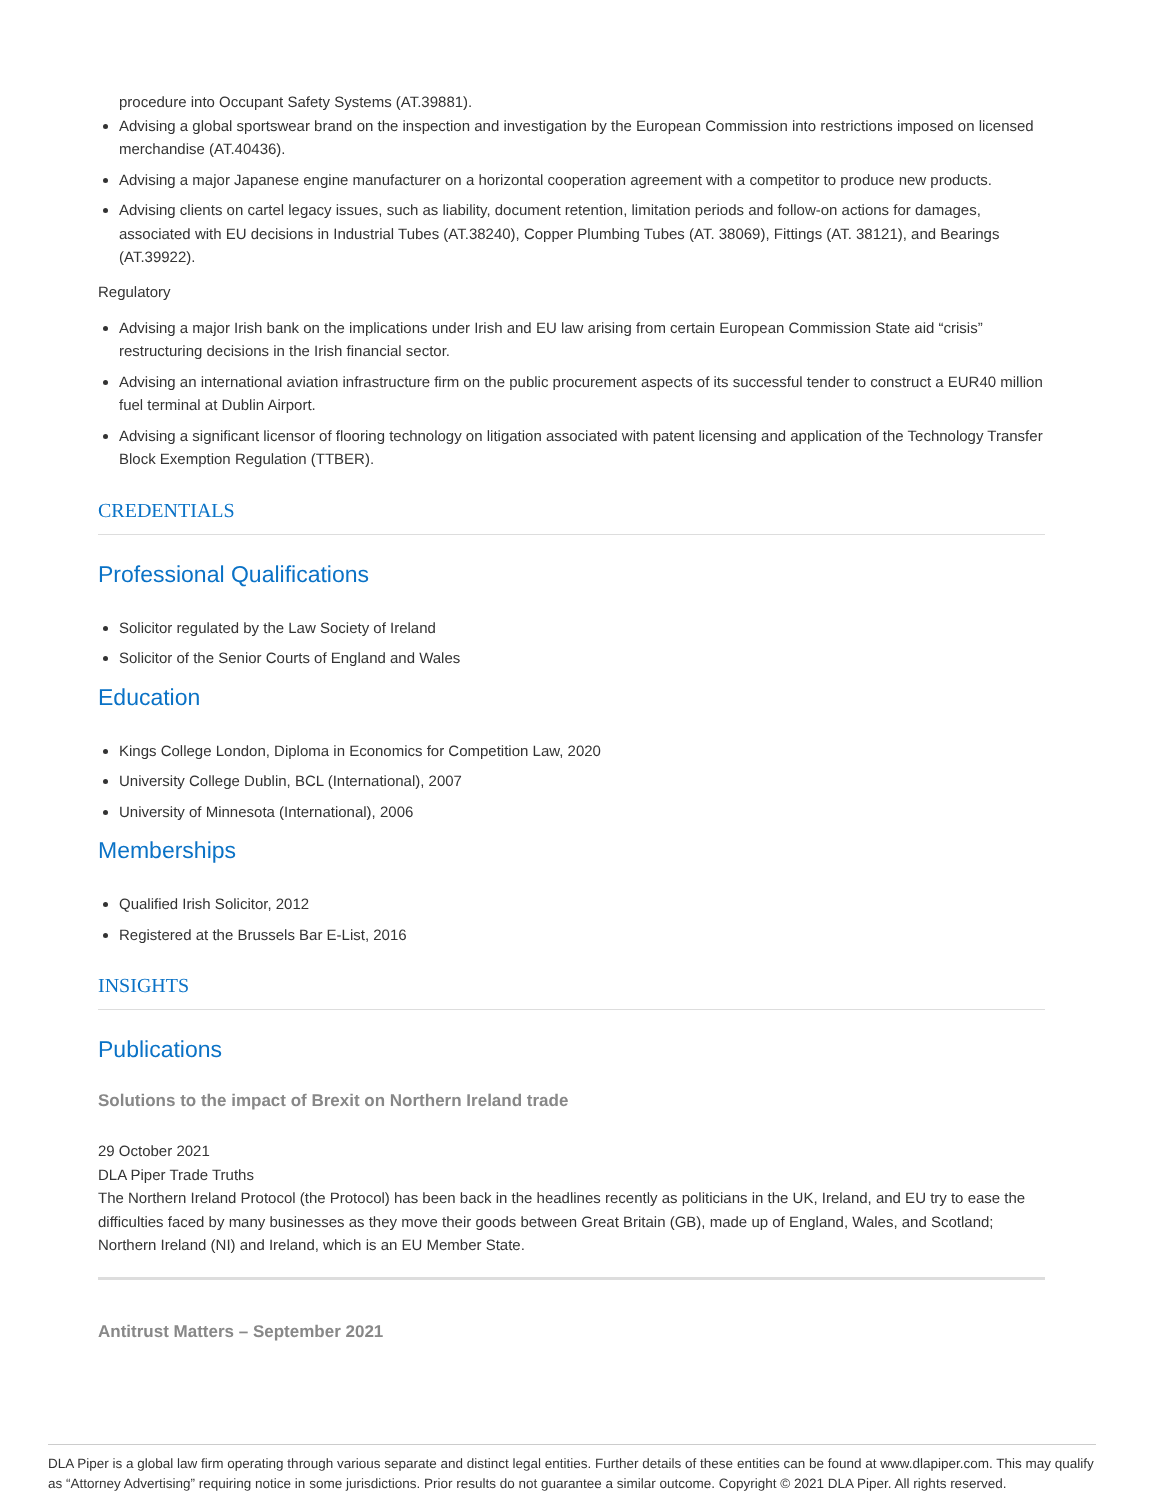procedure into Occupant Safety Systems (AT.39881).
Advising a global sportswear brand on the inspection and investigation by the European Commission into restrictions imposed on licensed merchandise (AT.40436).
Advising a major Japanese engine manufacturer on a horizontal cooperation agreement with a competitor to produce new products.
Advising clients on cartel legacy issues, such as liability, document retention, limitation periods and follow-on actions for damages, associated with EU decisions in Industrial Tubes (AT.38240), Copper Plumbing Tubes (AT. 38069), Fittings (AT. 38121), and Bearings (AT.39922).
Regulatory
Advising a major Irish bank on the implications under Irish and EU law arising from certain European Commission State aid “crisis” restructuring decisions in the Irish financial sector.
Advising an international aviation infrastructure firm on the public procurement aspects of its successful tender to construct a EUR40 million fuel terminal at Dublin Airport.
Advising a significant licensor of flooring technology on litigation associated with patent licensing and application of the Technology Transfer Block Exemption Regulation (TTBER).
CREDENTIALS
Professional Qualifications
Solicitor regulated by the Law Society of Ireland
Solicitor of the Senior Courts of England and Wales
Education
Kings College London, Diploma in Economics for Competition Law, 2020
University College Dublin, BCL (International), 2007
University of Minnesota (International), 2006
Memberships
Qualified Irish Solicitor, 2012
Registered at the Brussels Bar E-List, 2016
INSIGHTS
Publications
Solutions to the impact of Brexit on Northern Ireland trade
29 October 2021
DLA Piper Trade Truths
The Northern Ireland Protocol (the Protocol) has been back in the headlines recently as politicians in the UK, Ireland, and EU try to ease the difficulties faced by many businesses as they move their goods between Great Britain (GB), made up of England, Wales, and Scotland; Northern Ireland (NI) and Ireland, which is an EU Member State.
Antitrust Matters – September 2021
DLA Piper is a global law firm operating through various separate and distinct legal entities. Further details of these entities can be found at www.dlapiper.com. This may qualify as “Attorney Advertising” requiring notice in some jurisdictions. Prior results do not guarantee a similar outcome. Copyright © 2021 DLA Piper. All rights reserved.